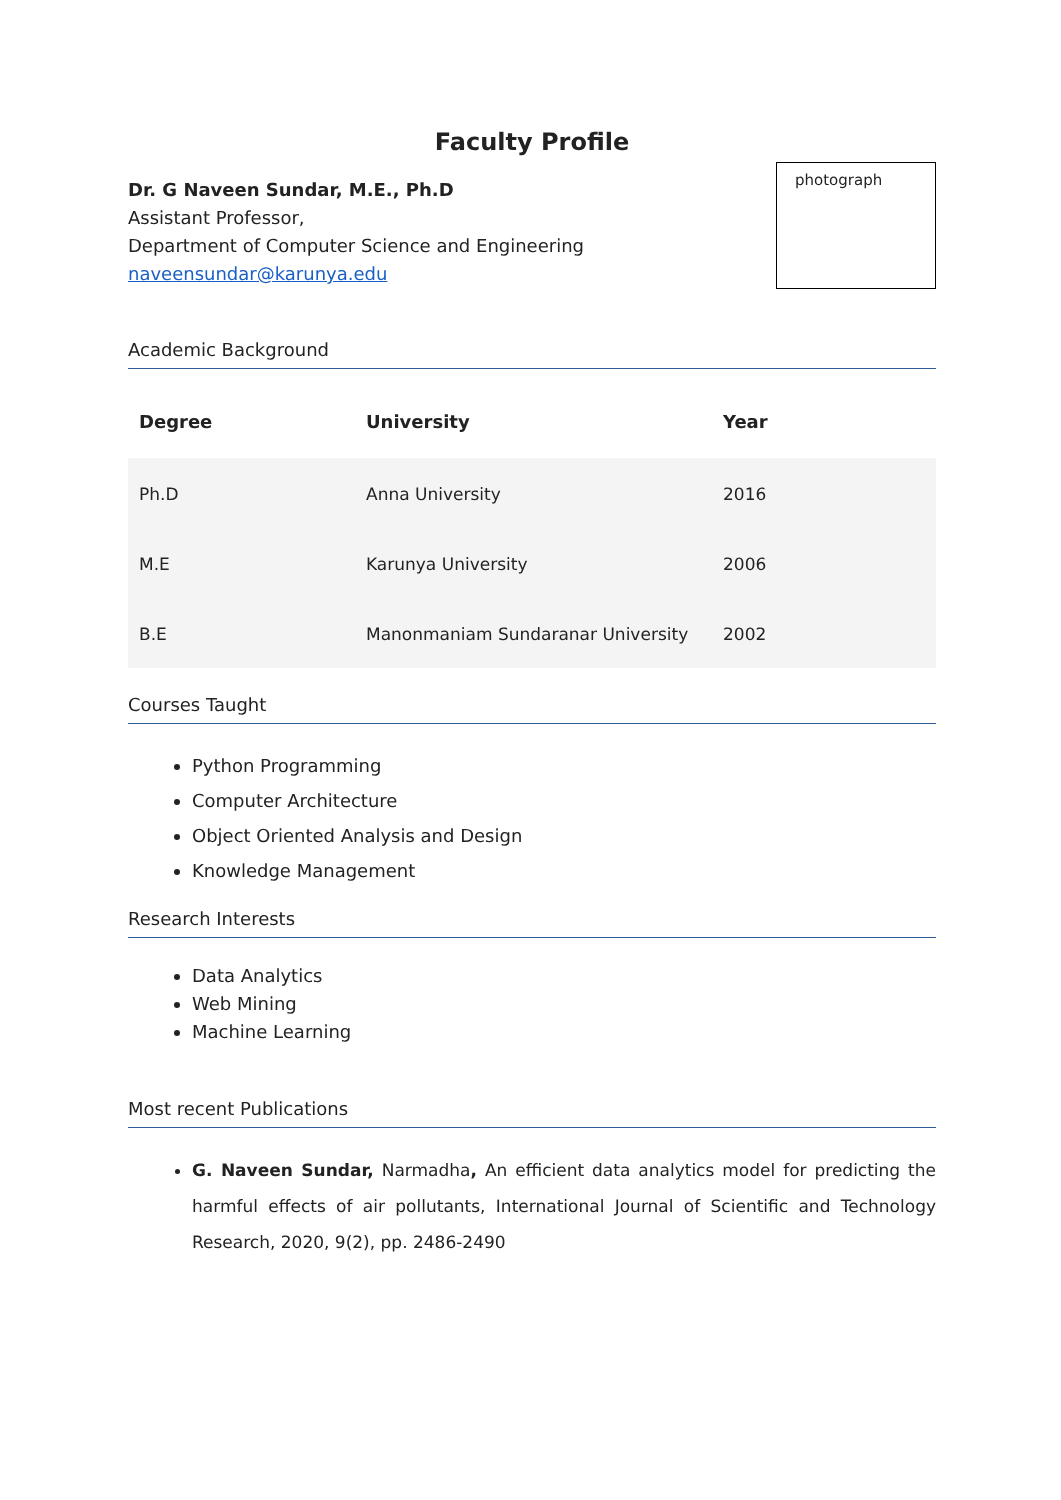Faculty Profile
Dr. G Naveen Sundar, M.E., Ph.D
Assistant Professor,
Department of Computer Science and Engineering
naveensundar@karunya.edu
photograph
Academic Background
| Degree | University | Year |
| --- | --- | --- |
| Ph.D | Anna University | 2016 |
| M.E | Karunya University | 2006 |
| B.E | Manonmaniam Sundaranar University | 2002 |
Courses Taught
Python Programming
Computer Architecture
Object Oriented Analysis and Design
Knowledge Management
Research Interests
Data Analytics
Web Mining
Machine Learning
Most recent Publications
G. Naveen Sundar, Narmadha, An efficient data analytics model for predicting the harmful effects of air pollutants, International Journal of Scientific and Technology Research, 2020, 9(2), pp. 2486-2490